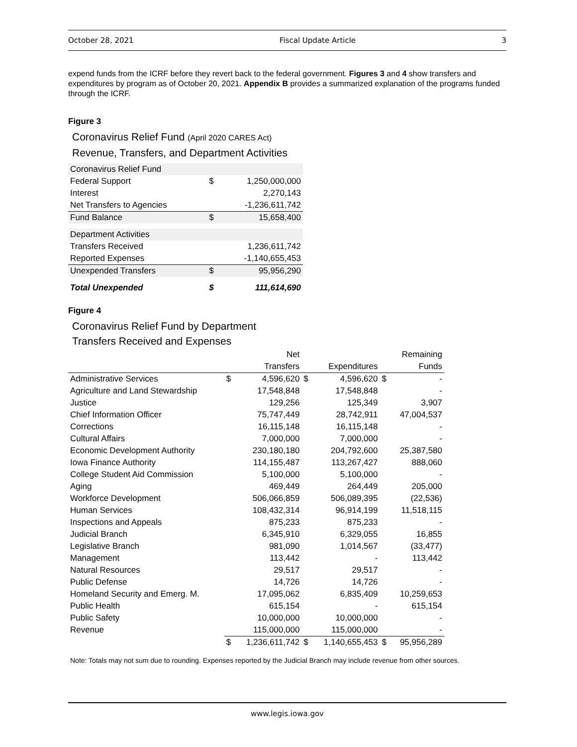October 28, 2021 Fiscal Update Article 3
expend funds from the ICRF before they revert back to the federal government. Figures 3 and 4 show transfers and expenditures by program as of October 20, 2021. Appendix B provides a summarized explanation of the programs funded through the ICRF.
Figure 3
Coronavirus Relief Fund (April 2020 CARES Act)
Revenue, Transfers, and Department Activities
| Coronavirus Relief Fund | | |
| Federal Support | $ | 1,250,000,000 |
| Interest | | 2,270,143 |
| Net Transfers to Agencies | | -1,236,611,742 |
| Fund Balance | $ | 15,658,400 |
| Department Activities | | |
| Transfers Received | | 1,236,611,742 |
| Reported Expenses | | -1,140,655,453 |
| Unexpended Transfers | $ | 95,956,290 |
| Total Unexpended | $ | 111,614,690 |
Figure 4
Coronavirus Relief Fund by Department
Transfers Received and Expenses
| | | Net | | | | Remaining |
| --- | --- | --- | --- | --- | --- | --- |
| | | Transfers | | Expenditures | | Funds |
| Administrative Services | $ | 4,596,620 | $ | 4,596,620 | $ | - |
| Agriculture and Land Stewardship | | 17,548,848 | | 17,548,848 | | - |
| Justice | | 129,256 | | 125,349 | | 3,907 |
| Chief Information Officer | | 75,747,449 | | 28,742,911 | | 47,004,537 |
| Corrections | | 16,115,148 | | 16,115,148 | | - |
| Cultural Affairs | | 7,000,000 | | 7,000,000 | | - |
| Economic Development Authority | | 230,180,180 | | 204,792,600 | | 25,387,580 |
| Iowa Finance Authority | | 114,155,487 | | 113,267,427 | | 888,060 |
| College Student Aid Commission | | 5,100,000 | | 5,100,000 | | - |
| Aging | | 469,449 | | 264,449 | | 205,000 |
| Workforce Development | | 506,066,859 | | 506,089,395 | | (22,536) |
| Human Services | | 108,432,314 | | 96,914,199 | | 11,518,115 |
| Inspections and Appeals | | 875,233 | | 875,233 | | - |
| Judicial Branch | | 6,345,910 | | 6,329,055 | | 16,855 |
| Legislative Branch | | 981,090 | | 1,014,567 | | (33,477) |
| Management | | 113,442 | | - | | 113,442 |
| Natural Resources | | 29,517 | | 29,517 | | - |
| Public Defense | | 14,726 | | 14,726 | | - |
| Homeland Security and Emerg. M. | | 17,095,062 | | 6,835,409 | | 10,259,653 |
| Public Health | | 615,154 | | - | | 615,154 |
| Public Safety | | 10,000,000 | | 10,000,000 | | - |
| Revenue | | 115,000,000 | | 115,000,000 | | - |
| | $ | 1,236,611,742 | $ | 1,140,655,453 | $ | 95,956,289 |
Note: Totals may not sum due to rounding. Expenses reported by the Judicial Branch may include revenue from other sources.
www.legis.iowa.gov